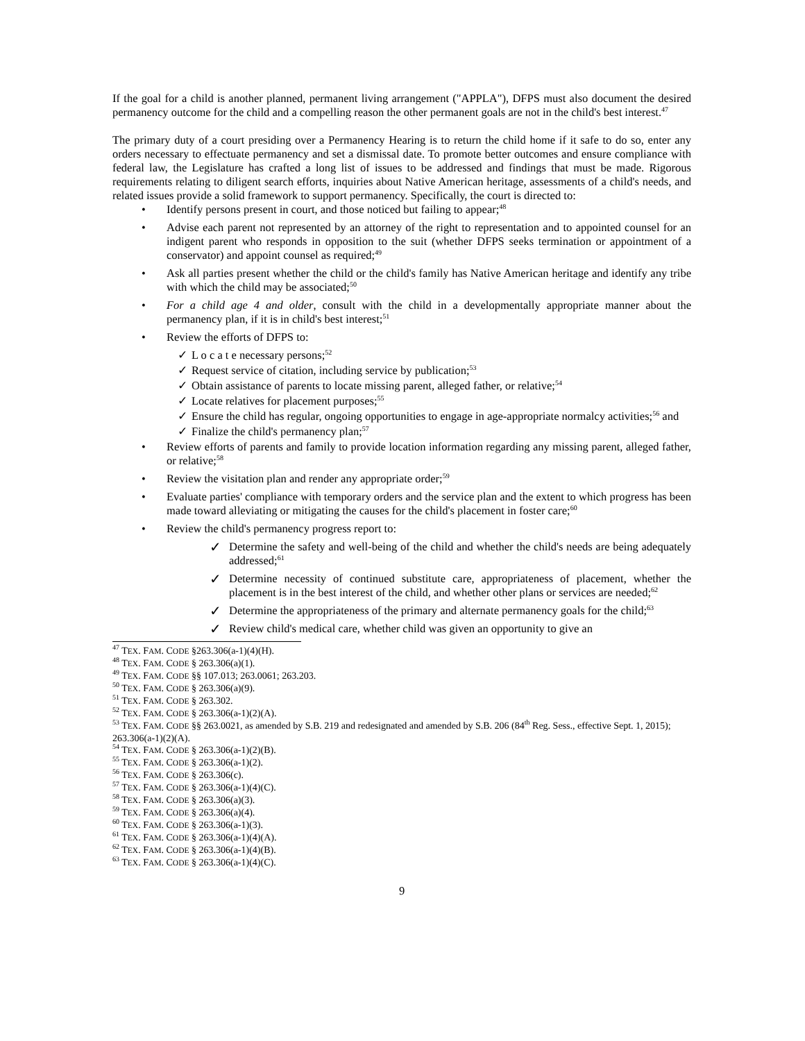If the goal for a child is another planned, permanent living arrangement ("APPLA"), DFPS must also document the desired permanency outcome for the child and a compelling reason the other permanent goals are not in the child's best interest.<sup>47</sup>
The primary duty of a court presiding over a Permanency Hearing is to return the child home if it safe to do so, enter any orders necessary to effectuate permanency and set a dismissal date. To promote better outcomes and ensure compliance with federal law, the Legislature has crafted a long list of issues to be addressed and findings that must be made. Rigorous requirements relating to diligent search efforts, inquiries about Native American heritage, assessments of a child's needs, and related issues provide a solid framework to support permanency. Specifically, the court is directed to:
Identify persons present in court, and those noticed but failing to appear;<sup>48</sup>
Advise each parent not represented by an attorney of the right to representation and to appointed counsel for an indigent parent who responds in opposition to the suit (whether DFPS seeks termination or appointment of a conservator) and appoint counsel as required;<sup>49</sup>
Ask all parties present whether the child or the child's family has Native American heritage and identify any tribe with which the child may be associated;<sup>50</sup>
For a child age 4 and older, consult with the child in a developmentally appropriate manner about the permanency plan, if it is in child's best interest;<sup>51</sup>
Review the efforts of DFPS to:
✓ L o c a t e necessary persons;<sup>52</sup>
✓ Request service of citation, including service by publication;<sup>53</sup>
✓ Obtain assistance of parents to locate missing parent, alleged father, or relative;<sup>54</sup>
✓ Locate relatives for placement purposes;<sup>55</sup>
✓ Ensure the child has regular, ongoing opportunities to engage in age-appropriate normalcy activities;<sup>56</sup> and
✓ Finalize the child's permanency plan;<sup>57</sup>
Review efforts of parents and family to provide location information regarding any missing parent, alleged father, or relative;<sup>58</sup>
Review the visitation plan and render any appropriate order;<sup>59</sup>
Evaluate parties' compliance with temporary orders and the service plan and the extent to which progress has been made toward alleviating or mitigating the causes for the child's placement in foster care;<sup>60</sup>
Review the child's permanency progress report to:
✓ Determine the safety and well-being of the child and whether the child's needs are being adequately addressed;<sup>61</sup>
✓ Determine necessity of continued substitute care, appropriateness of placement, whether the placement is in the best interest of the child, and whether other plans or services are needed;<sup>62</sup>
✓ Determine the appropriateness of the primary and alternate permanency goals for the child;<sup>63</sup>
✓ Review child's medical care, whether child was given an opportunity to give an
<sup>47</sup> TEX. FAM. CODE §263.306(a-1)(4)(H).
<sup>48</sup> TEX. FAM. CODE § 263.306(a)(1).
<sup>49</sup> TEX. FAM. CODE §§ 107.013; 263.0061; 263.203.
<sup>50</sup> TEX. FAM. CODE § 263.306(a)(9).
<sup>51</sup> TEX. FAM. CODE § 263.302.
<sup>52</sup> TEX. FAM. CODE § 263.306(a-1)(2)(A).
<sup>53</sup> TEX. FAM. CODE §§ 263.0021, as amended by S.B. 219 and redesignated and amended by S.B. 206 (84<sup>th</sup> Reg. Sess., effective Sept. 1, 2015); 263.306(a-1)(2)(A).
<sup>54</sup> TEX. FAM. CODE § 263.306(a-1)(2)(B).
<sup>55</sup> TEX. FAM. CODE § 263.306(a-1)(2).
<sup>56</sup> TEX. FAM. CODE § 263.306(c).
<sup>57</sup> TEX. FAM. CODE § 263.306(a-1)(4)(C).
<sup>58</sup> TEX. FAM. CODE § 263.306(a)(3).
<sup>59</sup> TEX. FAM. CODE § 263.306(a)(4).
<sup>60</sup> TEX. FAM. CODE § 263.306(a-1)(3).
<sup>61</sup> TEX. FAM. CODE § 263.306(a-1)(4)(A).
<sup>62</sup> TEX. FAM. CODE § 263.306(a-1)(4)(B).
<sup>63</sup> TEX. FAM. CODE § 263.306(a-1)(4)(C).
9